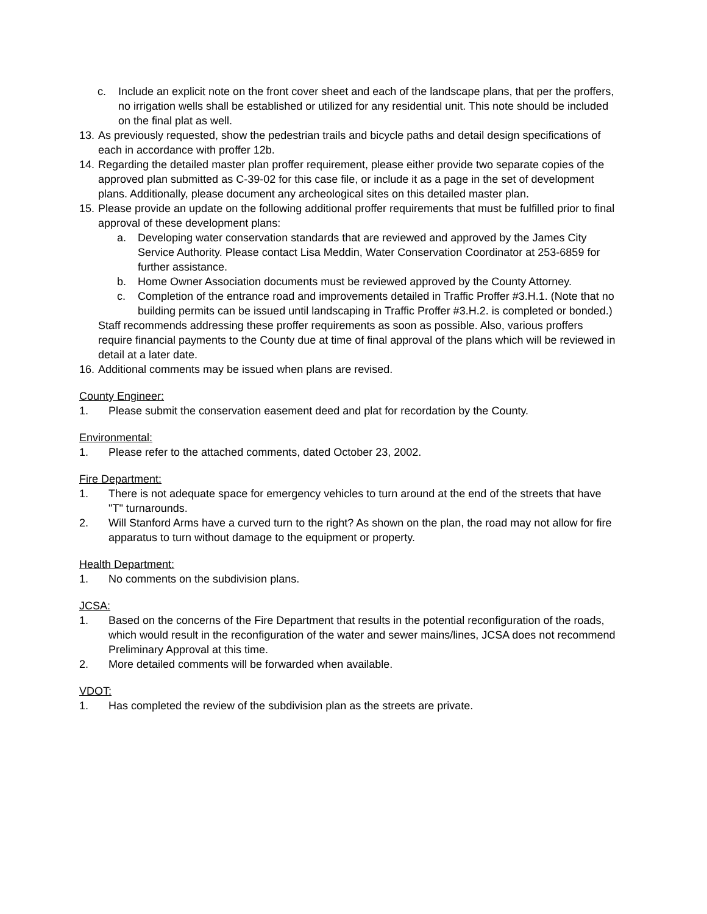c. Include an explicit note on the front cover sheet and each of the landscape plans, that per the proffers, no irrigation wells shall be established or utilized for any residential unit. This note should be included on the final plat as well.
13. As previously requested, show the pedestrian trails and bicycle paths and detail design specifications of each in accordance with proffer 12b.
14. Regarding the detailed master plan proffer requirement, please either provide two separate copies of the approved plan submitted as C-39-02 for this case file, or include it as a page in the set of development plans. Additionally, please document any archeological sites on this detailed master plan.
15. Please provide an update on the following additional proffer requirements that must be fulfilled prior to final approval of these development plans:
a. Developing water conservation standards that are reviewed and approved by the James City Service Authority. Please contact Lisa Meddin, Water Conservation Coordinator at 253-6859 for further assistance.
b. Home Owner Association documents must be reviewed approved by the County Attorney.
c. Completion of the entrance road and improvements detailed in Traffic Proffer #3.H.1. (Note that no building permits can be issued until landscaping in Traffic Proffer #3.H.2. is completed or bonded.)
Staff recommends addressing these proffer requirements as soon as possible. Also, various proffers require financial payments to the County due at time of final approval of the plans which will be reviewed in detail at a later date.
16. Additional comments may be issued when plans are revised.
County Engineer:
1. Please submit the conservation easement deed and plat for recordation by the County.
Environmental:
1. Please refer to the attached comments, dated October 23, 2002.
Fire Department:
1. There is not adequate space for emergency vehicles to turn around at the end of the streets that have "T" turnarounds.
2. Will Stanford Arms have a curved turn to the right? As shown on the plan, the road may not allow for fire apparatus to turn without damage to the equipment or property.
Health Department:
1. No comments on the subdivision plans.
JCSA:
1. Based on the concerns of the Fire Department that results in the potential reconfiguration of the roads, which would result in the reconfiguration of the water and sewer mains/lines, JCSA does not recommend Preliminary Approval at this time.
2. More detailed comments will be forwarded when available.
VDOT:
1. Has completed the review of the subdivision plan as the streets are private.